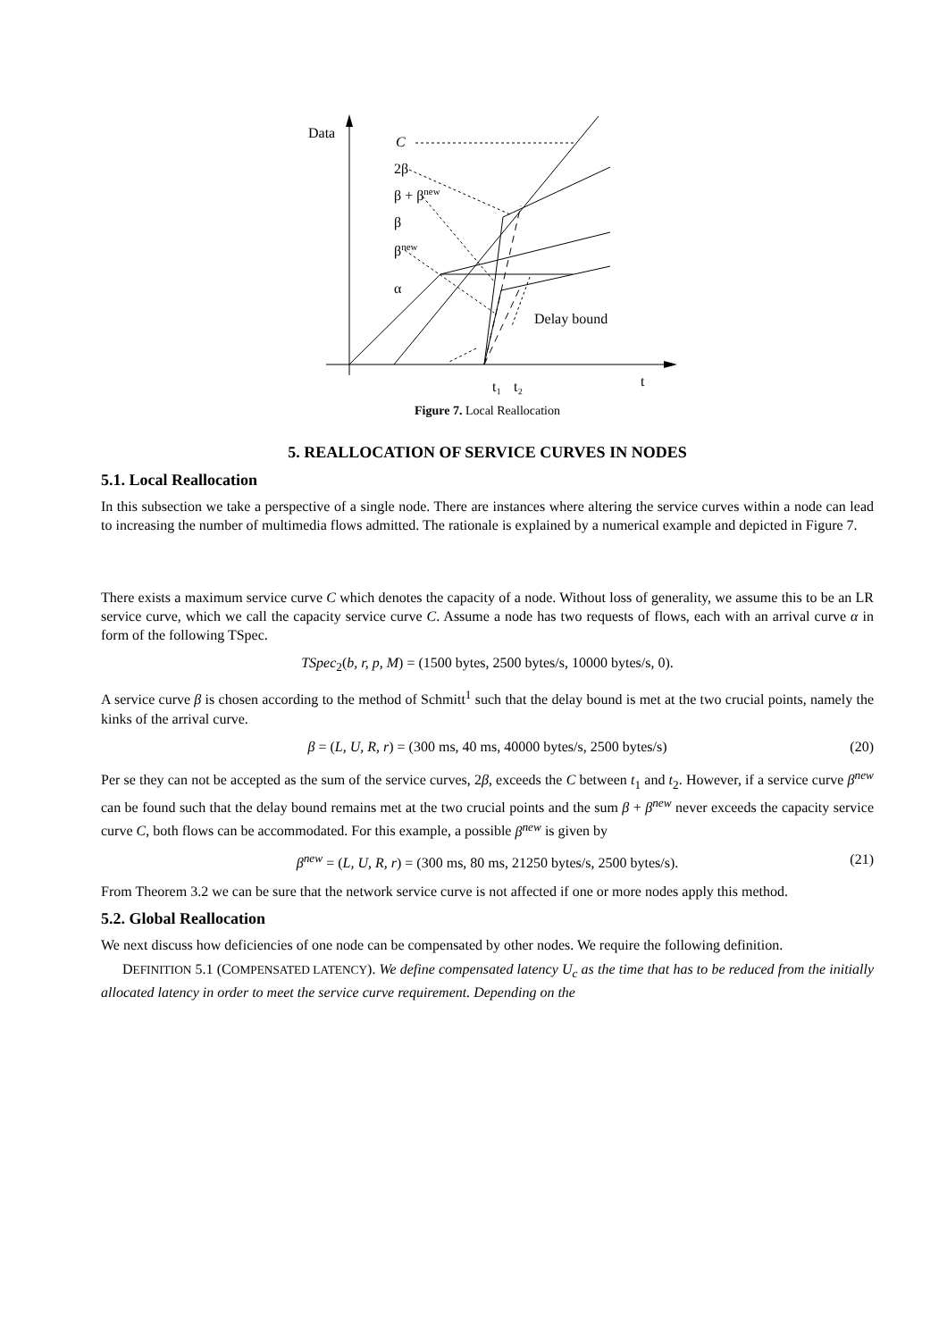Data
C
2β
β + βnew
β
βnew
α
Delay bound
t₁
t₂
t
Figure 7. Local Reallocation
5. REALLOCATION OF SERVICE CURVES IN NODES
5.1. Local Reallocation
In this subsection we take a perspective of a single node. There are instances where altering the service curves within a node can lead to increasing the number of multimedia flows admitted. The rationale is explained by a numerical example and depicted in Figure 7.
There exists a maximum service curve C which denotes the capacity of a node. Without loss of generality, we assume this to be an LR service curve, which we call the capacity service curve C. Assume a node has two requests of flows, each with an arrival curve α in form of the following TSpec.
TSpec<sub>2</sub>(b, r, p, M) = (1500 bytes, 2500 bytes/s, 10000 bytes/s, 0).
A service curve β is chosen according to the method of Schmitt<sup>1</sup> such that the delay bound is met at the two crucial points, namely the kinks of the arrival curve.
β = (L, U, R, r) = (300 ms, 40 ms, 40000 bytes/s, 2500 bytes/s) (20)
Per se they can not be accepted as the sum of the service curves, 2β, exceeds the C between t<sub>1</sub> and t<sub>2</sub>. However, if a service curve β<sup>new</sup> can be found such that the delay bound remains met at the two crucial points and the sum β + β<sup>new</sup> never exceeds the capacity service curve C, both flows can be accommodated. For this example, a possible β<sup>new</sup> is given by
β<sup>new</sup> = (L, U, R, r) = (300 ms, 80 ms, 21250 bytes/s, 2500 bytes/s). (21)
From Theorem 3.2 we can be sure that the network service curve is not affected if one or more nodes apply this method.
5.2. Global Reallocation
We next discuss how deficiencies of one node can be compensated by other nodes. We require the following definition.
DEFINITION 5.1 (COMPENSATED LATENCY). We define compensated latency U<sub>c</sub> as the time that has to be reduced from the initially allocated latency in order to meet the service curve requirement. Depending on the